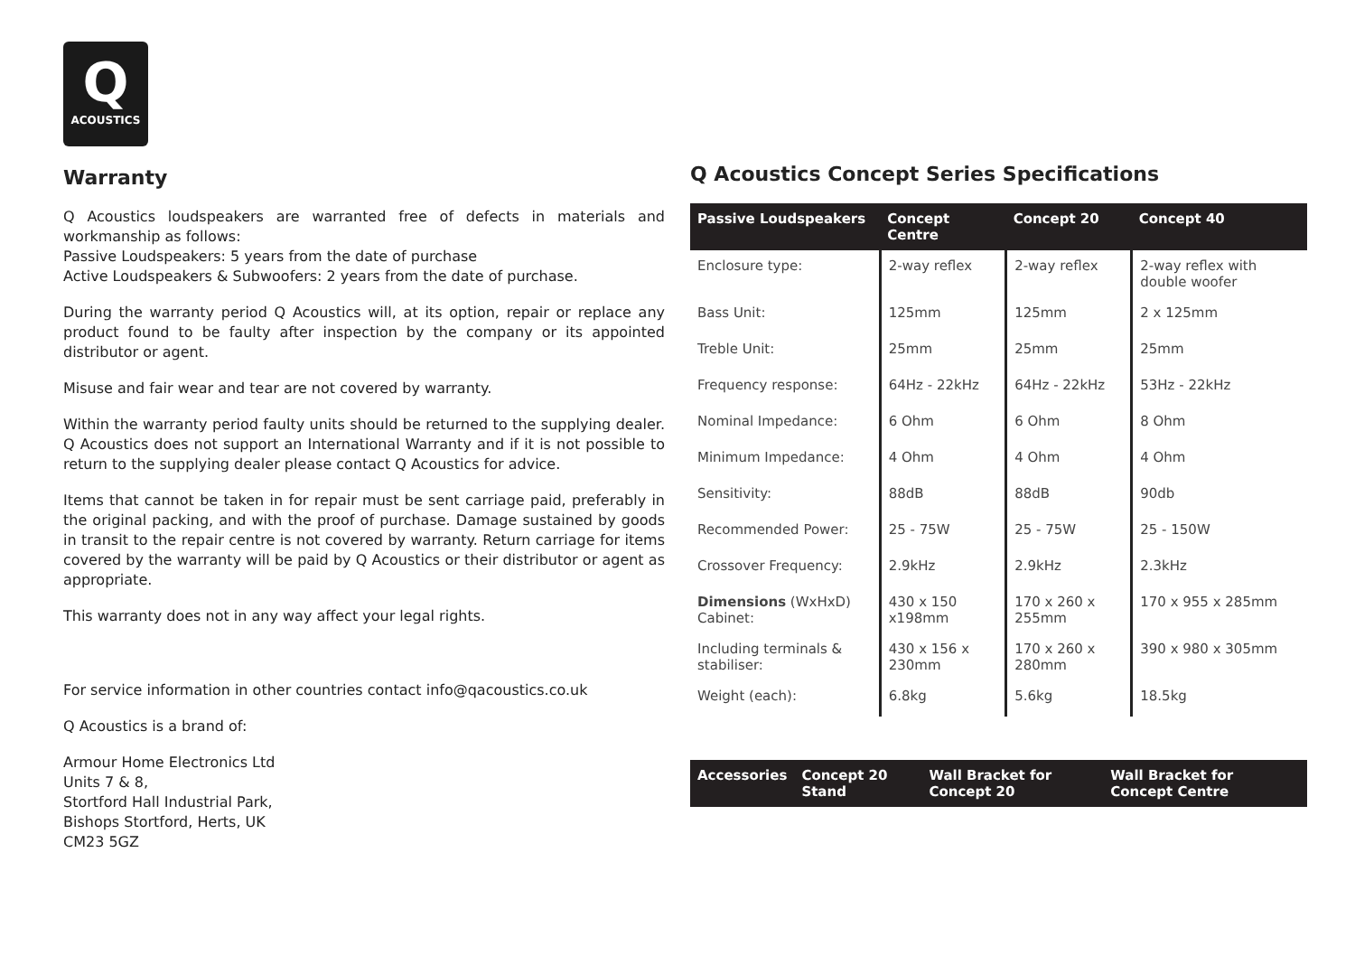Q
ACOUSTICS
Warranty
Q Acoustics loudspeakers are warranted free of defects in materials and workmanship as follows:
Passive Loudspeakers: 5 years from the date of purchase
Active Loudspeakers & Subwoofers: 2 years from the date of purchase.
During the warranty period Q Acoustics will, at its option, repair or replace any product found to be faulty after inspection by the company or its appointed distributor or agent.
Misuse and fair wear and tear are not covered by warranty.
Within the warranty period faulty units should be returned to the supplying dealer. Q Acoustics does not support an International Warranty and if it is not possible to return to the supplying dealer please contact Q Acoustics for advice.
Items that cannot be taken in for repair must be sent carriage paid, preferably in the original packing, and with the proof of purchase. Damage sustained by goods in transit to the repair centre is not covered by warranty. Return carriage for items covered by the warranty will be paid by Q Acoustics or their distributor or agent as appropriate.
This warranty does not in any way affect your legal rights.
For service information in other countries contact info@qacoustics.co.uk
Q Acoustics is a brand of:
Armour Home Electronics Ltd
Units 7 & 8,
Stortford Hall Industrial Park,
Bishops Stortford, Herts, UK
CM23 5GZ
Q Acoustics Concept Series Specifications
| Passive Loudspeakers | Concept Centre | Concept 20 | Concept 40 |
| --- | --- | --- | --- |
| Enclosure type: | 2-way reflex | 2-way reflex | 2-way reflex with double woofer |
| Bass Unit: | 125mm | 125mm | 2 x 125mm |
| Treble Unit: | 25mm | 25mm | 25mm |
| Frequency response: | 64Hz - 22kHz | 64Hz - 22kHz | 53Hz - 22kHz |
| Nominal Impedance: | 6 Ohm | 6 Ohm | 8 Ohm |
| Minimum Impedance: | 4 Ohm | 4 Ohm | 4 Ohm |
| Sensitivity: | 88dB | 88dB | 90db |
| Recommended Power: | 25 - 75W | 25 - 75W | 25 - 150W |
| Crossover Frequency: | 2.9kHz | 2.9kHz | 2.3kHz |
| Dimensions (WxHxD) Cabinet: | 430 x 150 x198mm | 170 x 260 x 255mm | 170 x 955 x 285mm |
| Including terminals & stabiliser: | 430 x 156 x 230mm | 170 x 260 x 280mm | 390 x 980 x 305mm |
| Weight (each): | 6.8kg | 5.6kg | 18.5kg |
| Accessories | Concept 20 Stand | Wall Bracket for Concept 20 | Wall Bracket for Concept Centre |
| --- | --- | --- | --- |